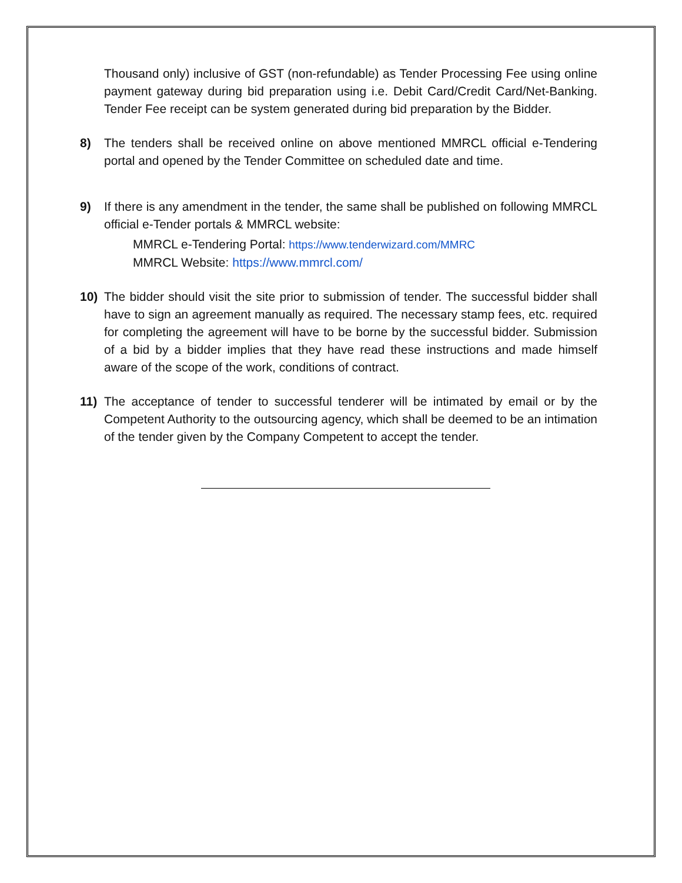Thousand only) inclusive of GST (non-refundable) as Tender Processing Fee using online payment gateway during bid preparation using i.e. Debit Card/Credit Card/Net-Banking. Tender Fee receipt can be system generated during bid preparation by the Bidder.
8) The tenders shall be received online on above mentioned MMRCL official e-Tendering portal and opened by the Tender Committee on scheduled date and time.
9) If there is any amendment in the tender, the same shall be published on following MMRCL official e-Tender portals & MMRCL website:
MMRCL e-Tendering Portal: https://www.tenderwizard.com/MMRC
MMRCL Website: https://www.mmrcl.com/
10) The bidder should visit the site prior to submission of tender. The successful bidder shall have to sign an agreement manually as required. The necessary stamp fees, etc. required for completing the agreement will have to be borne by the successful bidder. Submission of a bid by a bidder implies that they have read these instructions and made himself aware of the scope of the work, conditions of contract.
11) The acceptance of tender to successful tenderer will be intimated by email or by the Competent Authority to the outsourcing agency, which shall be deemed to be an intimation of the tender given by the Company Competent to accept the tender.